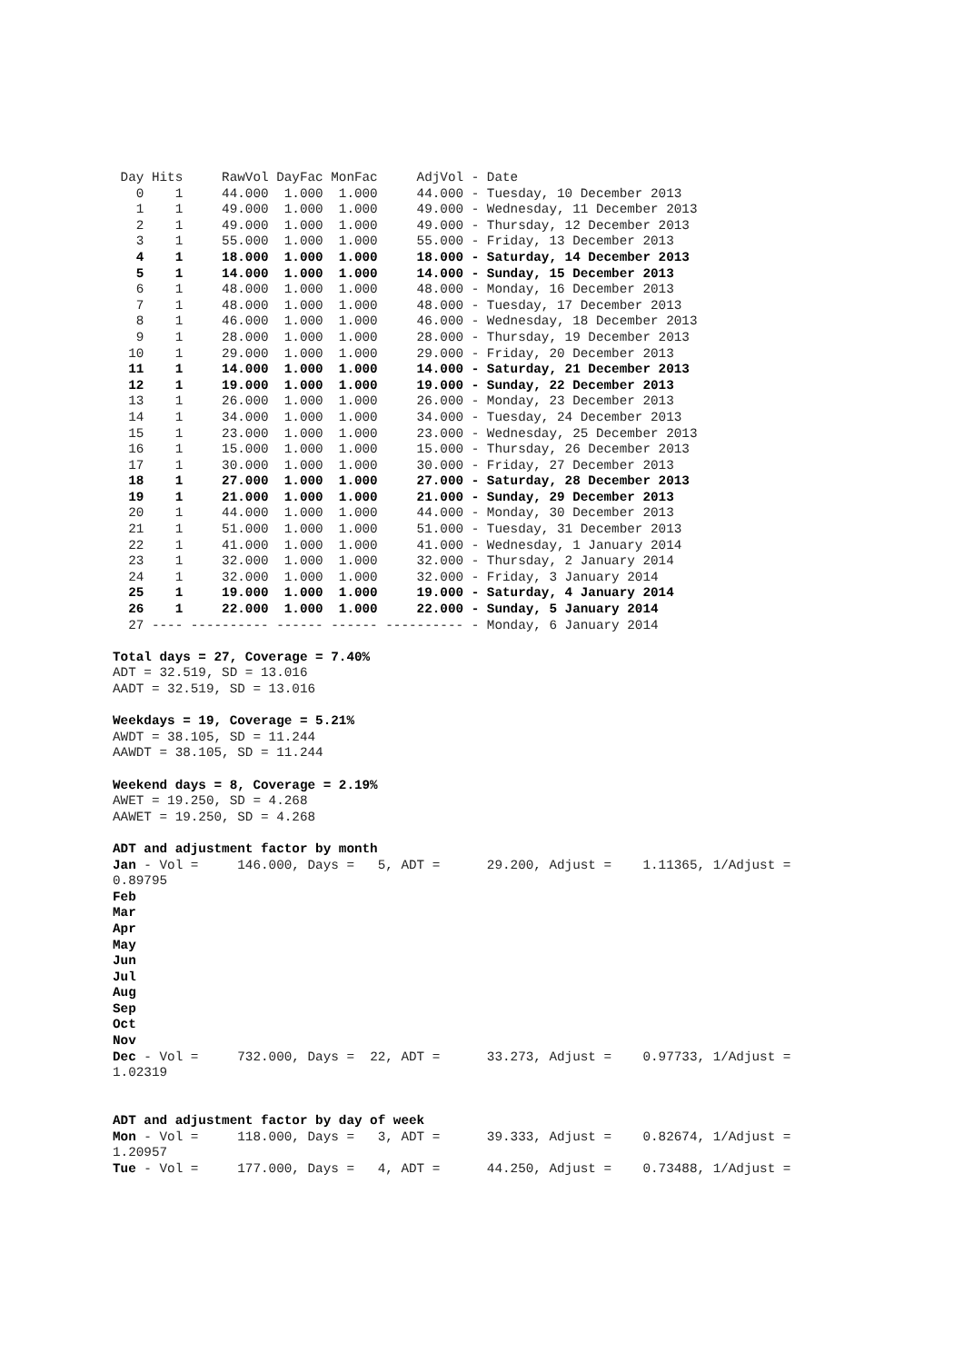Day Hits     RawVol DayFac MonFac     AdjVol - Date
   0    1     44.000  1.000  1.000     44.000 - Tuesday, 10 December 2013
   1    1     49.000  1.000  1.000     49.000 - Wednesday, 11 December 2013
   2    1     49.000  1.000  1.000     49.000 - Thursday, 12 December 2013
   3    1     55.000  1.000  1.000     55.000 - Friday, 13 December 2013
   4    1     18.000  1.000  1.000     18.000 - Saturday, 14 December 2013
   5    1     14.000  1.000  1.000     14.000 - Sunday, 15 December 2013
   6    1     48.000  1.000  1.000     48.000 - Monday, 16 December 2013
   7    1     48.000  1.000  1.000     48.000 - Tuesday, 17 December 2013
   8    1     46.000  1.000  1.000     46.000 - Wednesday, 18 December 2013
   9    1     28.000  1.000  1.000     28.000 - Thursday, 19 December 2013
  10    1     29.000  1.000  1.000     29.000 - Friday, 20 December 2013
  11    1     14.000  1.000  1.000     14.000 - Saturday, 21 December 2013
  12    1     19.000  1.000  1.000     19.000 - Sunday, 22 December 2013
  13    1     26.000  1.000  1.000     26.000 - Monday, 23 December 2013
  14    1     34.000  1.000  1.000     34.000 - Tuesday, 24 December 2013
  15    1     23.000  1.000  1.000     23.000 - Wednesday, 25 December 2013
  16    1     15.000  1.000  1.000     15.000 - Thursday, 26 December 2013
  17    1     30.000  1.000  1.000     30.000 - Friday, 27 December 2013
  18    1     27.000  1.000  1.000     27.000 - Saturday, 28 December 2013
  19    1     21.000  1.000  1.000     21.000 - Sunday, 29 December 2013
  20    1     44.000  1.000  1.000     44.000 - Monday, 30 December 2013
  21    1     51.000  1.000  1.000     51.000 - Tuesday, 31 December 2013
  22    1     41.000  1.000  1.000     41.000 - Wednesday, 1 January 2014
  23    1     32.000  1.000  1.000     32.000 - Thursday, 2 January 2014
  24    1     32.000  1.000  1.000     32.000 - Friday, 3 January 2014
  25    1     19.000  1.000  1.000     19.000 - Saturday, 4 January 2014
  26    1     22.000  1.000  1.000     22.000 - Sunday, 5 January 2014
  27 ---- ---------- ------ ------ ---------- - Monday, 6 January 2014

Total days = 27, Coverage = 7.40%
ADT = 32.519, SD = 13.016
AADT = 32.519, SD = 13.016

Weekdays = 19, Coverage = 5.21%
AWDT = 38.105, SD = 11.244
AAWDT = 38.105, SD = 11.244

Weekend days = 8, Coverage = 2.19%
AWET = 19.250, SD = 4.268
AAWET = 19.250, SD = 4.268

ADT and adjustment factor by month
Jan - Vol =     146.000, Days =   5, ADT =      29.200, Adjust =    1.11365, 1/Adjust =
0.89795
Feb
Mar
Apr
May
Jun
Jul
Aug
Sep
Oct
Nov
Dec - Vol =     732.000, Days =  22, ADT =      33.273, Adjust =    0.97733, 1/Adjust =
1.02319


ADT and adjustment factor by day of week
Mon - Vol =     118.000, Days =   3, ADT =      39.333, Adjust =    0.82674, 1/Adjust =
1.20957
Tue - Vol =     177.000, Days =   4, ADT =      44.250, Adjust =    0.73488, 1/Adjust =